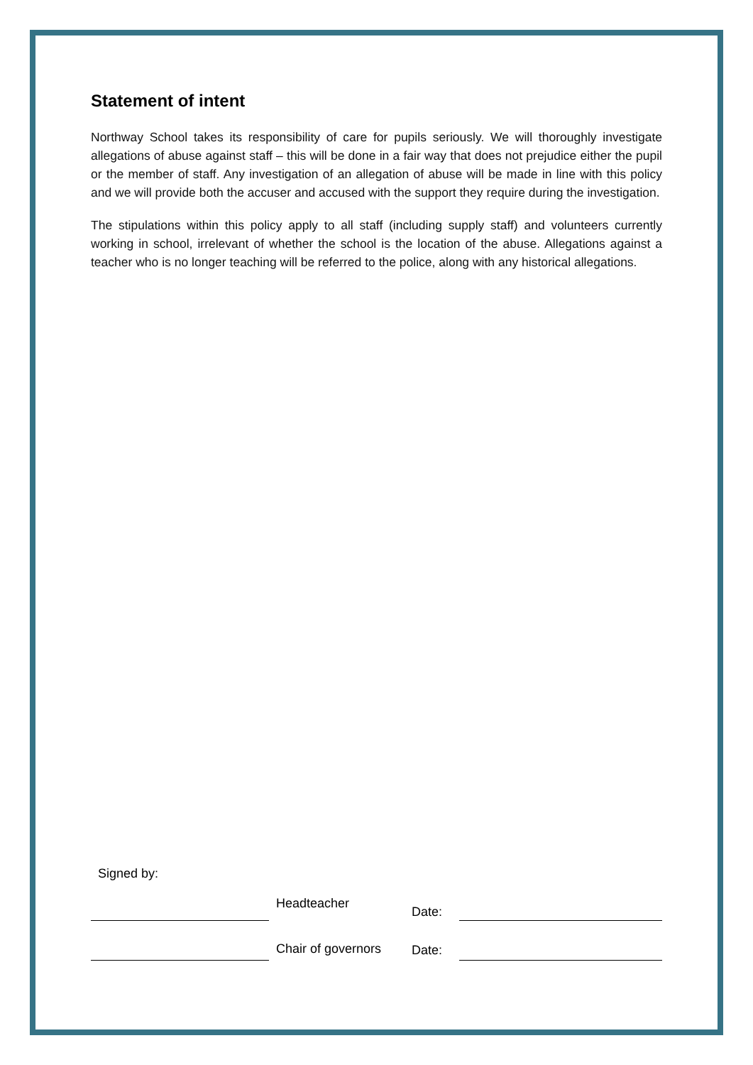Statement of intent
Northway School takes its responsibility of care for pupils seriously. We will thoroughly investigate allegations of abuse against staff – this will be done in a fair way that does not prejudice either the pupil or the member of staff. Any investigation of an allegation of abuse will be made in line with this policy and we will provide both the accuser and accused with the support they require during the investigation.
The stipulations within this policy apply to all staff (including supply staff) and volunteers currently working in school, irrelevant of whether the school is the location of the abuse. Allegations against a teacher who is no longer teaching will be referred to the police, along with any historical allegations.
Signed by:
Headteacher
Date:
Chair of governors
Date: